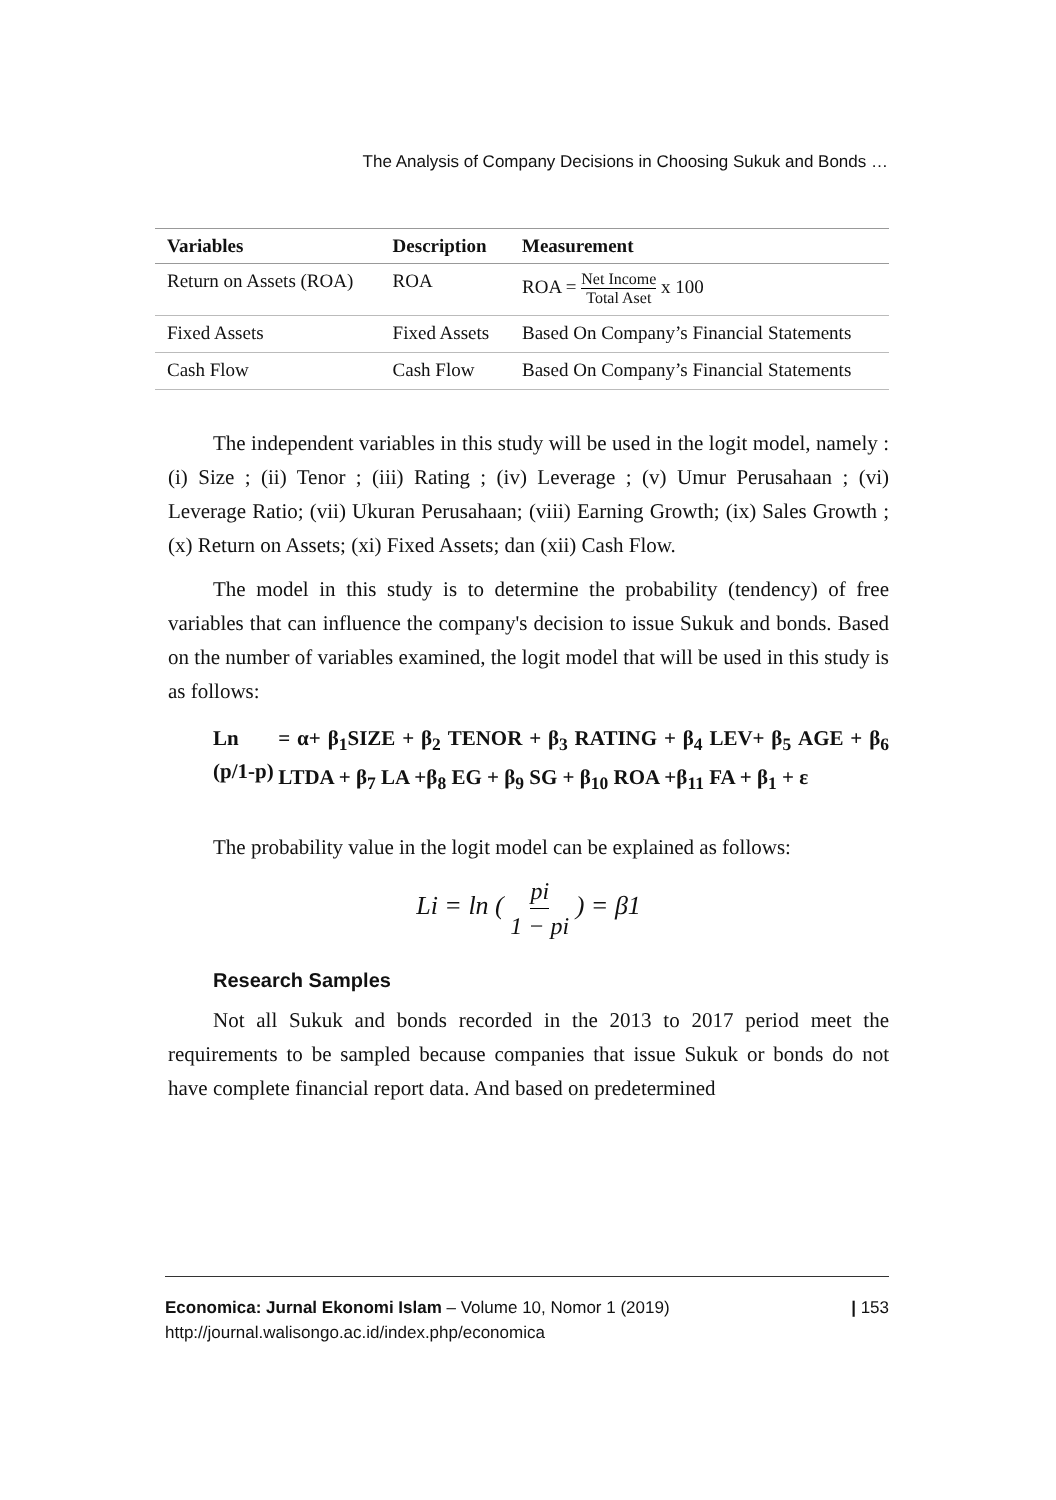The Analysis of Company Decisions in Choosing Sukuk and Bonds …
| Variables | Description | Measurement |
| --- | --- | --- |
| Return on Assets (ROA) | ROA | ROA = Net Income Total Aset x 100 |
| Fixed Assets | Fixed Assets | Based On Company’s Financial Statements |
| Cash Flow | Cash Flow | Based On Company’s Financial Statements |
The independent variables in this study will be used in the logit model, namely : (i) Size ; (ii) Tenor ; (iii) Rating ; (iv) Leverage ; (v) Umur Perusahaan ; (vi) Leverage Ratio; (vii) Ukuran Perusahaan; (viii) Earning Growth; (ix) Sales Growth ; (x) Return on Assets; (xi) Fixed Assets; dan (xii) Cash Flow.
The model in this study is to determine the probability (tendency) of free variables that can influence the company's decision to issue Sukuk and bonds. Based on the number of variables examined, the logit model that will be used in this study is as follows:
Ln (p/1-p)
= α+ β<sub>1</sub>SIZE + β<sub>2</sub> TENOR + β<sub>3</sub> RATING + β<sub>4</sub> LEV+ β<sub>5</sub> AGE + β<sub>6</sub> LTDA + β<sub>7</sub> LA +β<sub>8</sub> EG + β<sub>9</sub> SG + β<sub>10</sub> ROA +β<sub>11</sub> FA + β<sub>1</sub> + ε
The probability value in the logit model can be explained as follows:
Li = ln ( pi 1 − pi ) = β1
Research Samples
Not all Sukuk and bonds recorded in the 2013 to 2017 period meet the requirements to be sampled because companies that issue Sukuk or bonds do not have complete financial report data. And based on predetermined
Economica: Jurnal Ekonomi Islam – Volume 10, Nomor 1 (2019)
http://journal.walisongo.ac.id/index.php/economica
| 153